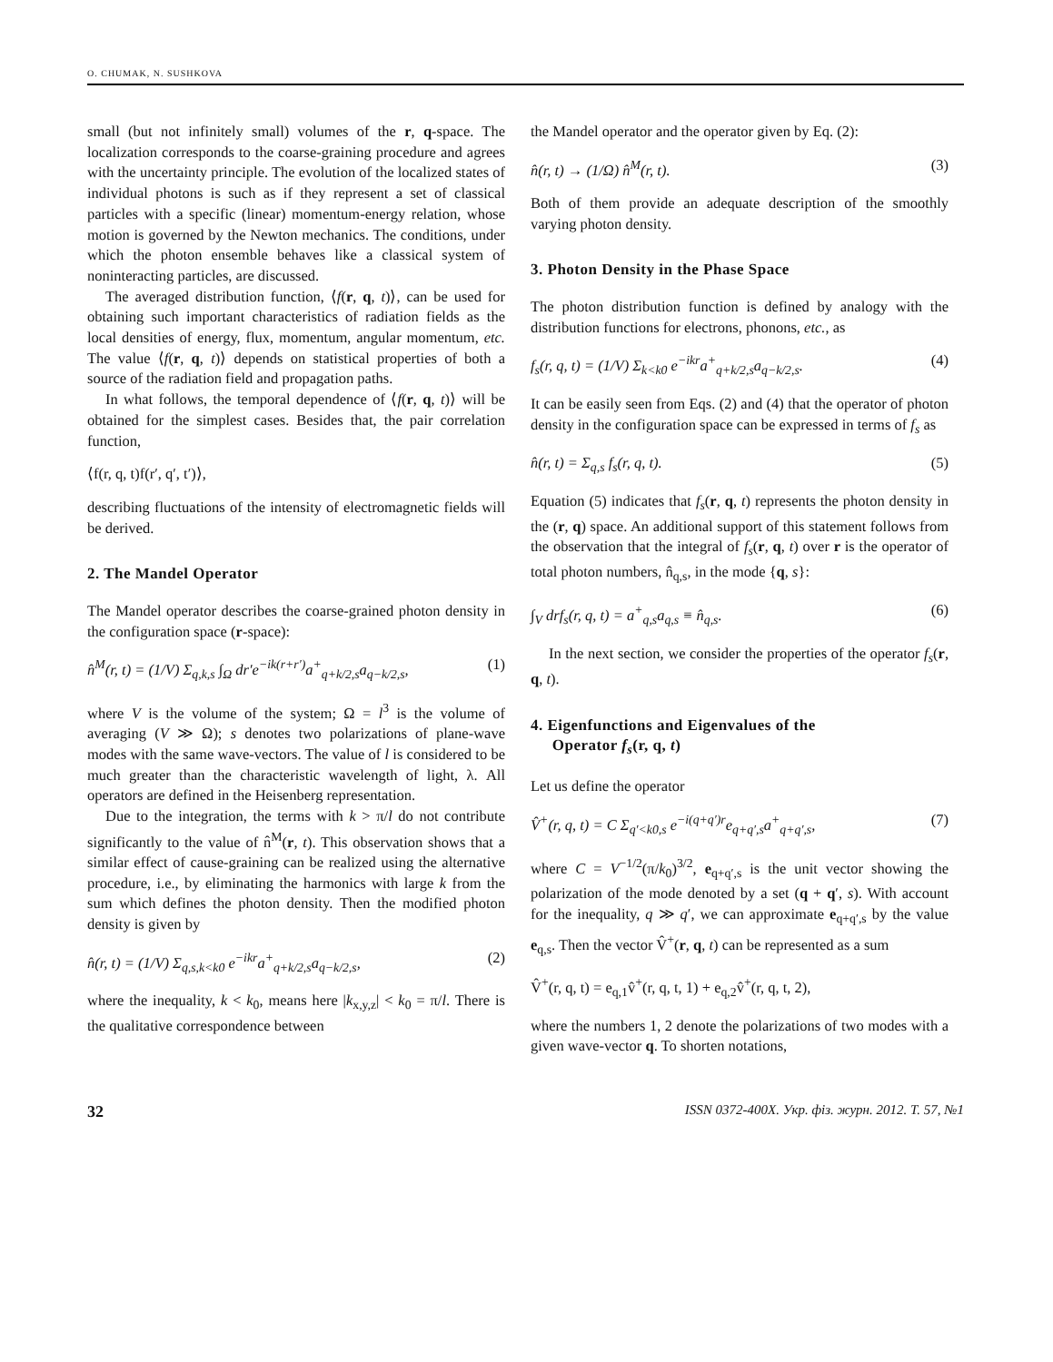O. CHUMAK, N. SUSHKOVA
small (but not infinitely small) volumes of the r, q-space. The localization corresponds to the coarse-graining procedure and agrees with the uncertainty principle. The evolution of the localized states of individual photons is such as if they represent a set of classical particles with a specific (linear) momentum-energy relation, whose motion is governed by the Newton mechanics. The conditions, under which the photon ensemble behaves like a classical system of noninteracting particles, are discussed.
The averaged distribution function, ⟨f(r, q, t)⟩, can be used for obtaining such important characteristics of radiation fields as the local densities of energy, flux, momentum, angular momentum, etc. The value ⟨f(r, q, t)⟩ depends on statistical properties of both a source of the radiation field and propagation paths.
In what follows, the temporal dependence of ⟨f(r, q, t)⟩ will be obtained for the simplest cases. Besides that, the pair correlation function,
⟨f(r, q, t)f(r′, q′, t′)⟩,
describing fluctuations of the intensity of electromagnetic fields will be derived.
2. The Mandel Operator
The Mandel operator describes the coarse-grained photon density in the configuration space (r-space):
n̂<sup>M</sup>(r, t) = (1/V) Σ<sub>q,k,s</sub> ∫<sub>Ω</sub> dr′e<sup>−ik(r+r′)</sup>a<sup>+</sup><sub>q+k/2,s</sub>a<sub>q−k/2,s</sub>, (1)
where V is the volume of the system; Ω = l<sup>3</sup> is the volume of averaging (V ≫ Ω); s denotes two polarizations of plane-wave modes with the same wave-vectors. The value of l is considered to be much greater than the characteristic wavelength of light, λ. All operators are defined in the Heisenberg representation.
Due to the integration, the terms with k > π/l do not contribute significantly to the value of n̂<sup>M</sup>(r, t). This observation shows that a similar effect of cause-graining can be realized using the alternative procedure, i.e., by eliminating the harmonics with large k from the sum which defines the photon density. Then the modified photon density is given by
n̂(r, t) = (1/V) Σ<sub>q,s,k<k0</sub> e<sup>−ikr</sup>a<sup>+</sup><sub>q+k/2,s</sub>a<sub>q−k/2,s</sub>, (2)
where the inequality, k < k<sub>0</sub>, means here |k<sub>x,y,z</sub>| < k<sub>0</sub> = π/l. There is the qualitative correspondence between
the Mandel operator and the operator given by Eq. (2):
n̂(r, t) → (1/Ω) n̂<sup>M</sup>(r, t). (3)
Both of them provide an adequate description of the smoothly varying photon density.
3. Photon Density in the Phase Space
The photon distribution function is defined by analogy with the distribution functions for electrons, phonons, etc., as
f<sub>s</sub>(r, q, t) = (1/V) Σ<sub>k<k0</sub> e<sup>−ikr</sup>a<sup>+</sup><sub>q+k/2,s</sub>a<sub>q−k/2,s</sub>. (4)
It can be easily seen from Eqs. (2) and (4) that the operator of photon density in the configuration space can be expressed in terms of f<sub>s</sub> as
n̂(r, t) = Σ<sub>q,s</sub> f<sub>s</sub>(r, q, t). (5)
Equation (5) indicates that f<sub>s</sub>(r, q, t) represents the photon density in the (r, q) space. An additional support of this statement follows from the observation that the integral of f<sub>s</sub>(r, q, t) over r is the operator of total photon numbers, n̂<sub>q,s</sub>, in the mode {q, s}:
∫<sub>V</sub> drf<sub>s</sub>(r, q, t) = a<sup>+</sup><sub>q,s</sub>a<sub>q,s</sub> ≡ n̂<sub>q,s</sub>. (6)
In the next section, we consider the properties of the operator f<sub>s</sub>(r, q, t).
4. Eigenfunctions and Eigenvalues of the
Operator f<sub>s</sub>(r, q, t)
Let us define the operator
V̂<sup>+</sup>(r, q, t) = C Σ<sub>q′<k0,s</sub> e<sup>−i(q+q′)r</sup>e<sub>q+q′,s</sub>a<sup>+</sup><sub>q+q′,s</sub>, (7)
where C = V<sup>−1/2</sup>(π/k<sub>0</sub>)<sup>3/2</sup>, e<sub>q+q′,s</sub> is the unit vector showing the polarization of the mode denoted by a set (q + q′, s). With account for the inequality, q ≫ q′, we can approximate e<sub>q+q′,s</sub> by the value e<sub>q,s</sub>. Then the vector V̂<sup>+</sup>(r, q, t) can be represented as a sum
V̂<sup>+</sup>(r, q, t) = e<sub>q,1</sub>v̂<sup>+</sup>(r, q, t, 1) + e<sub>q,2</sub>v̂<sup>+</sup>(r, q, t, 2),
where the numbers 1, 2 denote the polarizations of two modes with a given wave-vector q. To shorten notations,
32 ISSN 0372-400X. Укр. фіз. журн. 2012. Т. 57, №1